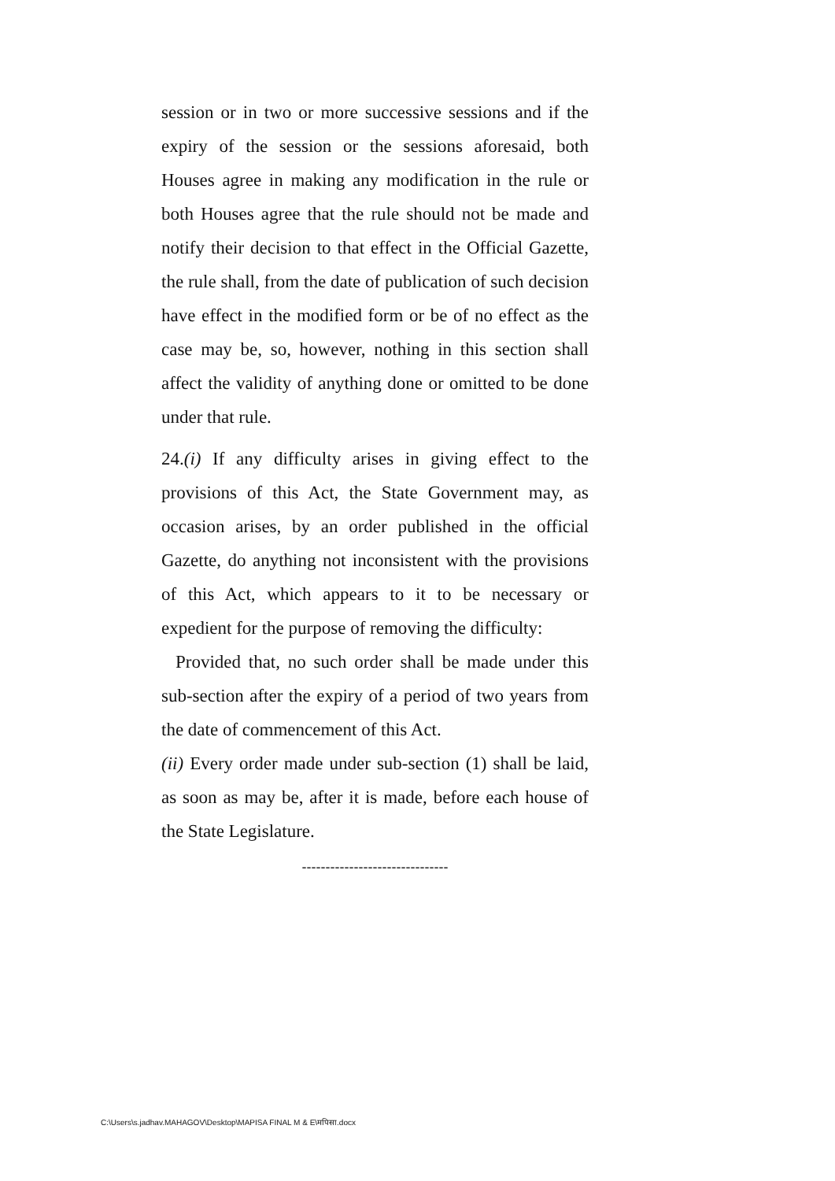session or in two or more successive sessions and if the expiry of the session or the sessions aforesaid, both Houses agree in making any modification in the rule or both Houses agree that the rule should not be made and notify their decision to that effect in the Official Gazette, the rule shall, from the date of publication of such decision have effect in the modified form or be of no effect as the case may be, so, however, nothing in this section shall affect the validity of anything done or omitted to be done under that rule.
24.(i) If any difficulty arises in giving effect to the provisions of this Act, the State Government may, as occasion arises, by an order published in the official Gazette, do anything not inconsistent with the provisions of this Act, which appears to it to be necessary or expedient for the purpose of removing the difficulty:
Provided that, no such order shall be made under this sub-section after the expiry of a period of two years from the date of commencement of this Act.
(ii) Every order made under sub-section (1) shall be laid, as soon as may be, after it is made, before each house of the State Legislature.
-------------------------------
C:\Users\s.jadhav.MAHAGOV\Desktop\MAPISA FINAL M & E\मपिसा.docx